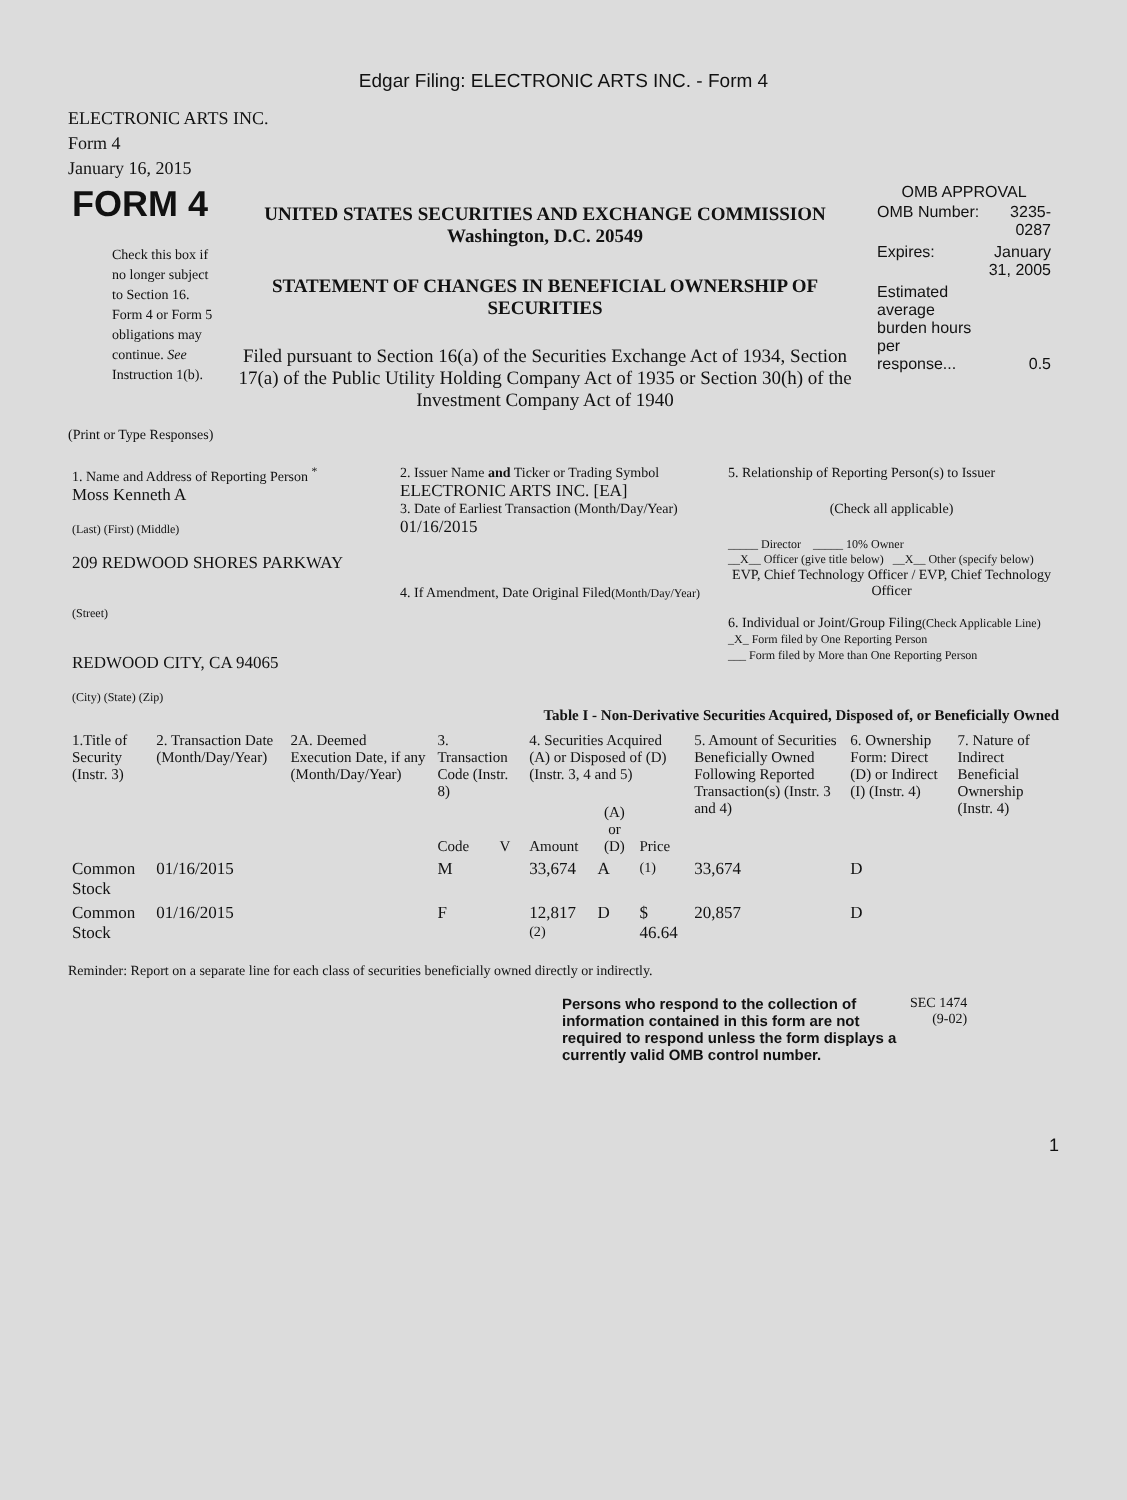Edgar Filing: ELECTRONIC ARTS INC. - Form 4
ELECTRONIC ARTS INC.
Form 4
January 16, 2015
| FORM 4 Check this box if no longer subject to Section 16. Form 4 or Form 5 obligations may continue. See Instruction 1(b). | UNITED STATES SECURITIES AND EXCHANGE COMMISSION Washington, D.C. 20549 STATEMENT OF CHANGES IN BENEFICIAL OWNERSHIP OF SECURITIES Filed pursuant to Section 16(a) of the Securities Exchange Act of 1934, Section 17(a) of the Public Utility Holding Company Act of 1935 or Section 30(h) of the Investment Company Act of 1940 | OMB APPROVAL / OMB Number: / 3235-0287 / / Expires: / January 31, 2005 / / Estimated average burden hours per response... / 0.5 / |
(Print or Type Responses)
| 1. Name and Address of Reporting Person <sup>*</sup> Moss Kenneth A (Last) (First) (Middle) 209 REDWOOD SHORES PARKWAY (Street) REDWOOD CITY, CA 94065 (City) (State) (Zip) | 2. Issuer Name and Ticker or Trading Symbol ELECTRONIC ARTS INC. [EA] 3. Date of Earliest Transaction (Month/Day/Year) 01/16/2015 4. If Amendment, Date Original Filed (Month/Day/Year) | 5. Relationship of Reporting Person(s) to Issuer (Check all applicable) _____ Director _____ 10% Owner __X__ Officer (give title below) __X__ Other (specify below) EVP, Chief Technology Officer / EVP, Chief Technology Officer 6. Individual or Joint/Group Filing (Check Applicable Line) _X_ Form filed by One Reporting Person ___ Form filed by More than One Reporting Person |
Table I - Non-Derivative Securities Acquired, Disposed of, or Beneficially Owned
| 1.Title of Security (Instr. 3) | 2. Transaction Date (Month/Day/Year) | 2A. Deemed Execution Date, if any (Month/Day/Year) | 3. Transaction Code (Instr. 8) | | 4. Securities Acquired (A) or Disposed of (D) (Instr. 3, 4 and 5) | | | 5. Amount of Securities Beneficially Owned Following Reported Transaction(s) (Instr. 3 and 4) | 6. Ownership Form: Direct (D) or Indirect (I) (Instr. 4) | 7. Nature of Indirect Beneficial Ownership (Instr. 4) |
| --- | --- | --- | --- | --- | --- | --- | --- | --- | --- | --- |
| | | | Code | V | Amount | (A) or (D) | Price | | | |
| Common Stock | 01/16/2015 | | M | | 33,674 | A | <sup>(1)</sup> | 33,674 | D | |
| Common Stock | 01/16/2015 | | F | | 12,817 <sup>(2)</sup> | D | $ 46.64 | 20,857 | D | |
Reminder: Report on a separate line for each class of securities beneficially owned directly or indirectly.
| Persons who respond to the collection of information contained in this form are not required to respond unless the form displays a currently valid OMB control number. | SEC 1474 (9-02) |
1